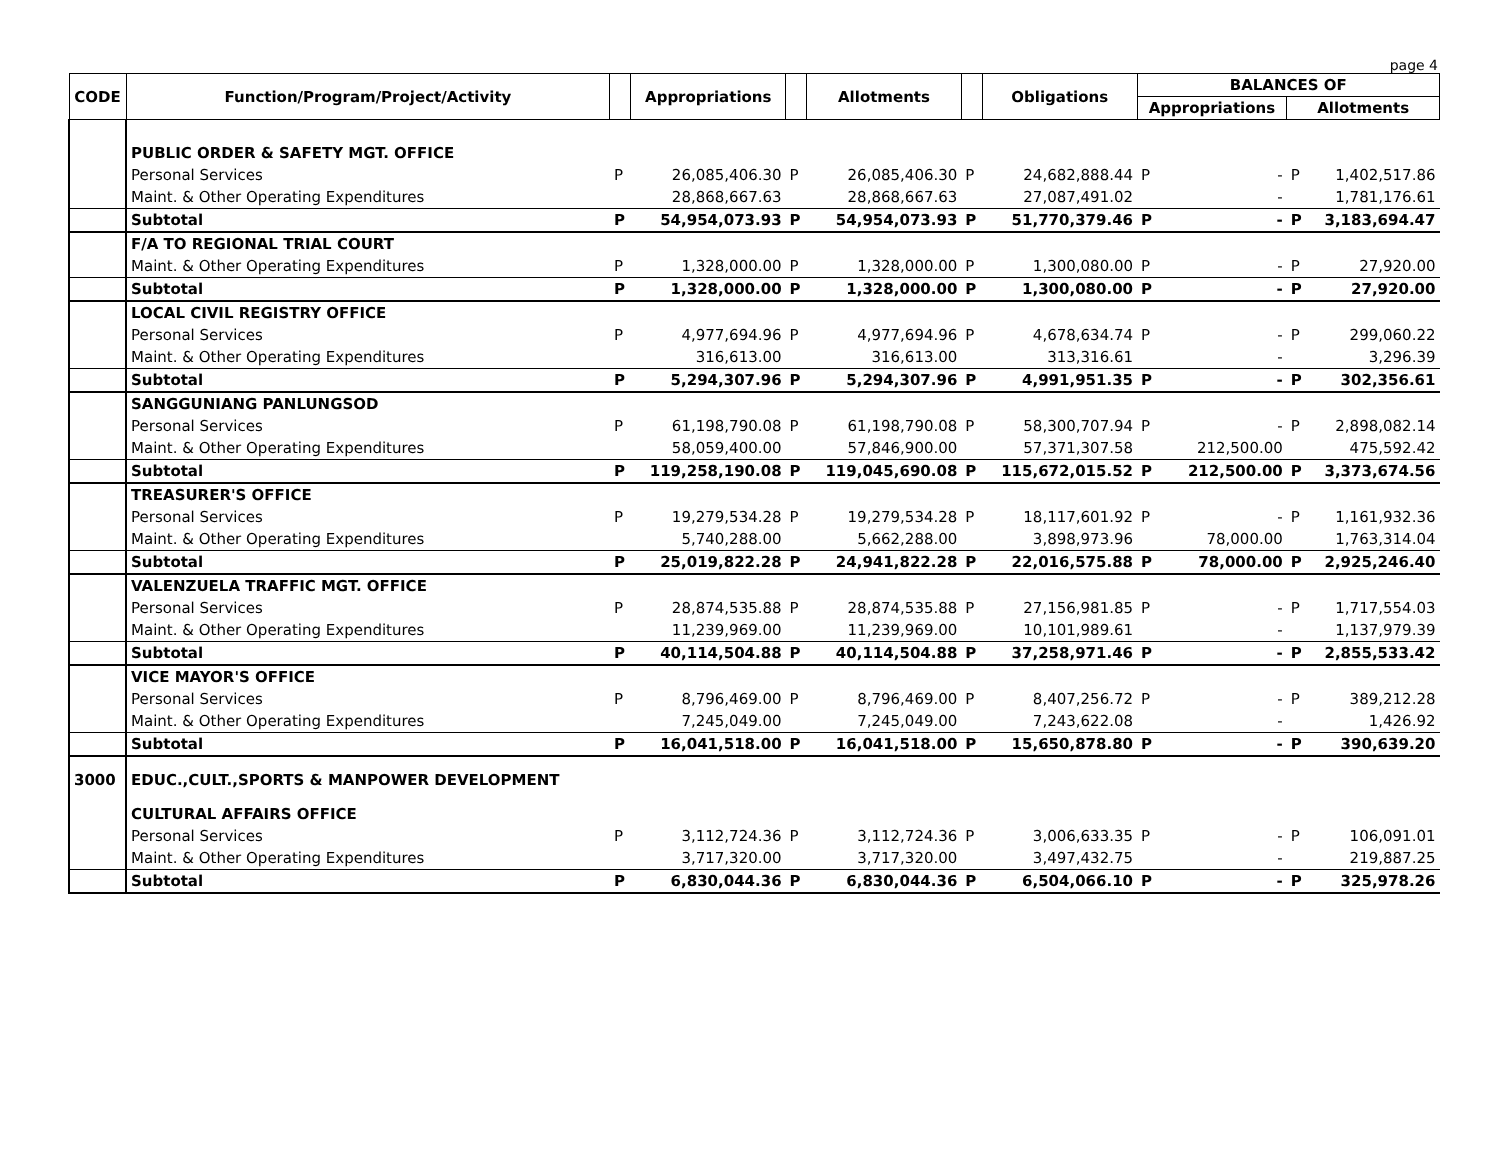page 4
| CODE | Function/Program/Project/Activity | | Appropriations | | Allotments | | Obligations | BALANCES OF | | | |
| --- | --- | --- | --- | --- | --- | --- | --- | --- | --- | --- | --- |
| | | | | | | | | Appropriations | | Allotments | |
| | PUBLIC ORDER & SAFETY MGT. OFFICE | | | | | | | | | | |
| | Personal Services | P | 26,085,406.30 | P | 26,085,406.30 | P | 24,682,888.44 | P | - | P | 1,402,517.86 |
| | Maint. & Other Operating Expenditures | | 28,868,667.63 | | 28,868,667.63 | | 27,087,491.02 | | - | | 1,781,176.61 |
| | Subtotal | P | 54,954,073.93 | P | 54,954,073.93 | P | 51,770,379.46 | P | - | P | 3,183,694.47 |
| | F/A TO REGIONAL TRIAL COURT | | | | | | | | | | |
| | Maint. & Other Operating Expenditures | P | 1,328,000.00 | P | 1,328,000.00 | P | 1,300,080.00 | P | - | P | 27,920.00 |
| | Subtotal | P | 1,328,000.00 | P | 1,328,000.00 | P | 1,300,080.00 | P | - | P | 27,920.00 |
| | LOCAL CIVIL REGISTRY OFFICE | | | | | | | | | | |
| | Personal Services | P | 4,977,694.96 | P | 4,977,694.96 | P | 4,678,634.74 | P | - | P | 299,060.22 |
| | Maint. & Other Operating Expenditures | | 316,613.00 | | 316,613.00 | | 313,316.61 | | - | | 3,296.39 |
| | Subtotal | P | 5,294,307.96 | P | 5,294,307.96 | P | 4,991,951.35 | P | - | P | 302,356.61 |
| | SANGGUNIANG PANLUNGSOD | | | | | | | | | | |
| | Personal Services | P | 61,198,790.08 | P | 61,198,790.08 | P | 58,300,707.94 | P | - | P | 2,898,082.14 |
| | Maint. & Other Operating Expenditures | | 58,059,400.00 | | 57,846,900.00 | | 57,371,307.58 | | 212,500.00 | | 475,592.42 |
| | Subtotal | P | 119,258,190.08 | P | 119,045,690.08 | P | 115,672,015.52 | P | 212,500.00 | P | 3,373,674.56 |
| | TREASURER'S OFFICE | | | | | | | | | | |
| | Personal Services | P | 19,279,534.28 | P | 19,279,534.28 | P | 18,117,601.92 | P | - | P | 1,161,932.36 |
| | Maint. & Other Operating Expenditures | | 5,740,288.00 | | 5,662,288.00 | | 3,898,973.96 | | 78,000.00 | | 1,763,314.04 |
| | Subtotal | P | 25,019,822.28 | P | 24,941,822.28 | P | 22,016,575.88 | P | 78,000.00 | P | 2,925,246.40 |
| | VALENZUELA TRAFFIC MGT. OFFICE | | | | | | | | | | |
| | Personal Services | P | 28,874,535.88 | P | 28,874,535.88 | P | 27,156,981.85 | P | - | P | 1,717,554.03 |
| | Maint. & Other Operating Expenditures | | 11,239,969.00 | | 11,239,969.00 | | 10,101,989.61 | | - | | 1,137,979.39 |
| | Subtotal | P | 40,114,504.88 | P | 40,114,504.88 | P | 37,258,971.46 | P | - | P | 2,855,533.42 |
| | VICE MAYOR'S OFFICE | | | | | | | | | | |
| | Personal Services | P | 8,796,469.00 | P | 8,796,469.00 | P | 8,407,256.72 | P | - | P | 389,212.28 |
| | Maint. & Other Operating Expenditures | | 7,245,049.00 | | 7,245,049.00 | | 7,243,622.08 | | - | | 1,426.92 |
| | Subtotal | P | 16,041,518.00 | P | 16,041,518.00 | P | 15,650,878.80 | P | - | P | 390,639.20 |
| 3000 | EDUC.,CULT.,SPORTS & MANPOWER DEVELOPMENT | | | | | | | | | | |
| | CULTURAL AFFAIRS OFFICE | | | | | | | | | | |
| | Personal Services | P | 3,112,724.36 | P | 3,112,724.36 | P | 3,006,633.35 | P | - | P | 106,091.01 |
| | Maint. & Other Operating Expenditures | | 3,717,320.00 | | 3,717,320.00 | | 3,497,432.75 | | - | | 219,887.25 |
| | Subtotal | P | 6,830,044.36 | P | 6,830,044.36 | P | 6,504,066.10 | P | - | P | 325,978.26 |